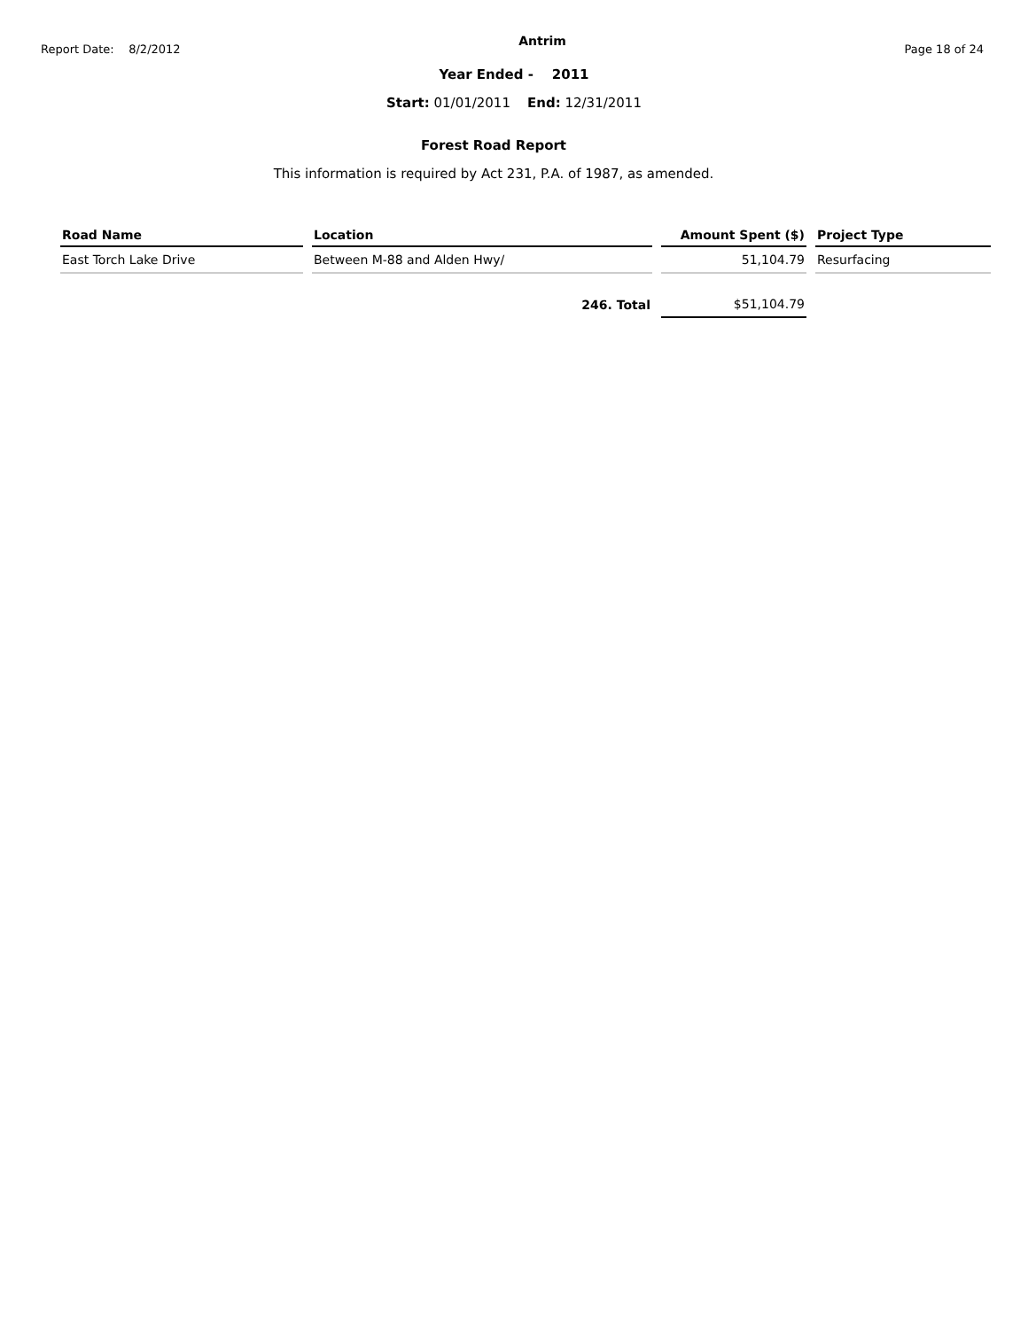Report Date: 8/2/2012 Antrim Page 18 of 24
Year Ended - 2011
Start: 01/01/2011 End: 12/31/2011
Forest Road Report
This information is required by Act 231, P.A. of 1987, as amended.
| Road Name | Location | Amount Spent ($) | Project Type |
| --- | --- | --- | --- |
| East Torch Lake Drive | Between M-88 and Alden Hwy/ | 51,104.79 | Resurfacing |
| | 246. Total | $51,104.79 | |